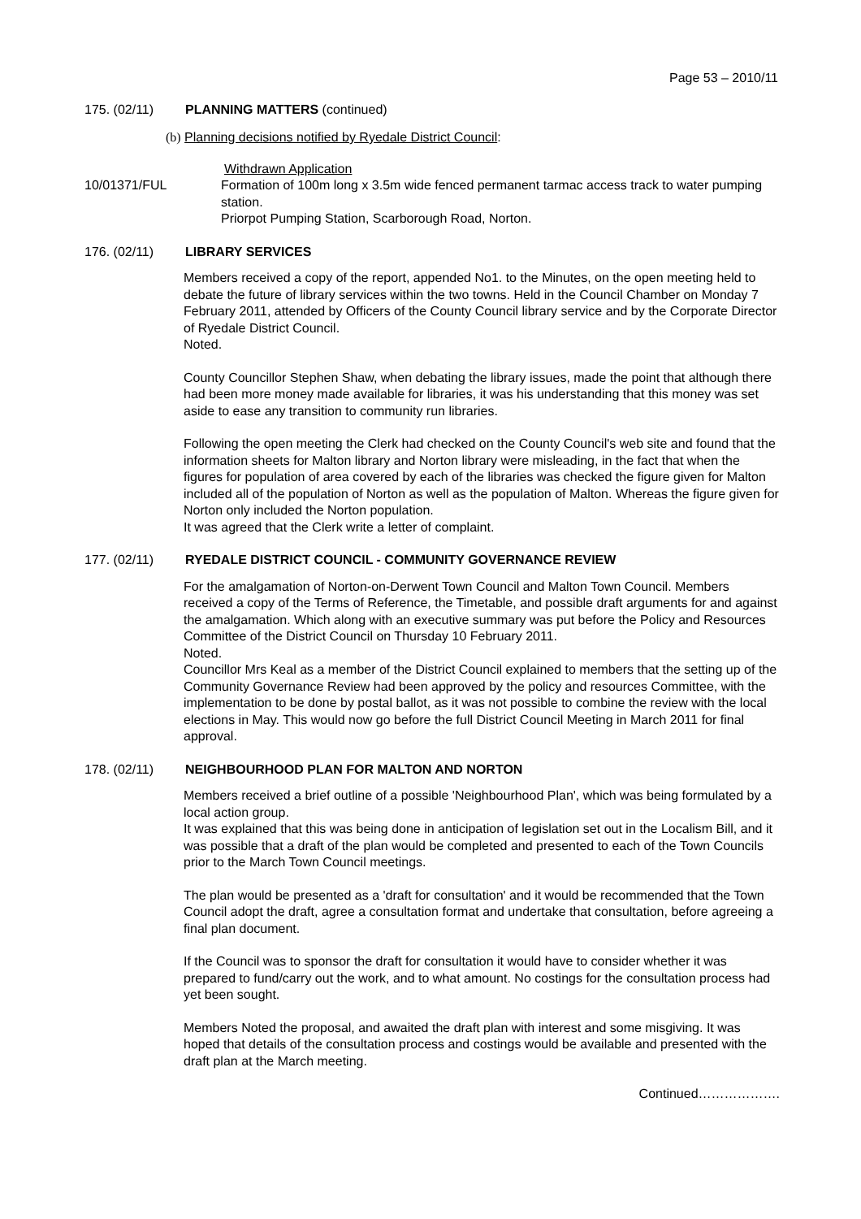Page 53 – 2010/11
175. (02/11) PLANNING MATTERS (continued)
(b) Planning decisions notified by Ryedale District Council:
Withdrawn Application
10/01371/FUL Formation of 100m long x 3.5m wide fenced permanent tarmac access track to water pumping station.
Priorpot Pumping Station, Scarborough Road, Norton.
176. (02/11) LIBRARY SERVICES
Members received a copy of the report, appended No1. to the Minutes, on the open meeting held to debate the future of library services within the two towns. Held in the Council Chamber on Monday 7 February 2011, attended by Officers of the County Council library service and by the Corporate Director of Ryedale District Council.
Noted.
County Councillor Stephen Shaw, when debating the library issues, made the point that although there had been more money made available for libraries, it was his understanding that this money was set aside to ease any transition to community run libraries.
Following the open meeting the Clerk had checked on the County Council's web site and found that the information sheets for Malton library and Norton library were misleading, in the fact that when the figures for population of area covered by each of the libraries was checked the figure given for Malton included all of the population of Norton as well as the population of Malton. Whereas the figure given for Norton only included the Norton population.
It was agreed that the Clerk write a letter of complaint.
177. (02/11) RYEDALE DISTRICT COUNCIL - COMMUNITY GOVERNANCE REVIEW
For the amalgamation of Norton-on-Derwent Town Council and Malton Town Council. Members received a copy of the Terms of Reference, the Timetable, and possible draft arguments for and against the amalgamation. Which along with an executive summary was put before the Policy and Resources Committee of the District Council on Thursday 10 February 2011.
Noted.
Councillor Mrs Keal as a member of the District Council explained to members that the setting up of the Community Governance Review had been approved by the policy and resources Committee, with the implementation to be done by postal ballot, as it was not possible to combine the review with the local elections in May. This would now go before the full District Council Meeting in March 2011 for final approval.
178. (02/11) NEIGHBOURHOOD PLAN FOR MALTON AND NORTON
Members received a brief outline of a possible 'Neighbourhood Plan', which was being formulated by a local action group.
It was explained that this was being done in anticipation of legislation set out in the Localism Bill, and it was possible that a draft of the plan would be completed and presented to each of the Town Councils prior to the March Town Council meetings.
The plan would be presented as a 'draft for consultation' and it would be recommended that the Town Council adopt the draft, agree a consultation format and undertake that consultation, before agreeing a final plan document.
If the Council was to sponsor the draft for consultation it would have to consider whether it was prepared to fund/carry out the work, and to what amount. No costings for the consultation process had yet been sought.
Members Noted the proposal, and awaited the draft plan with interest and some misgiving. It was hoped that details of the consultation process and costings would be available and presented with the draft plan at the March meeting.
Continued……………….